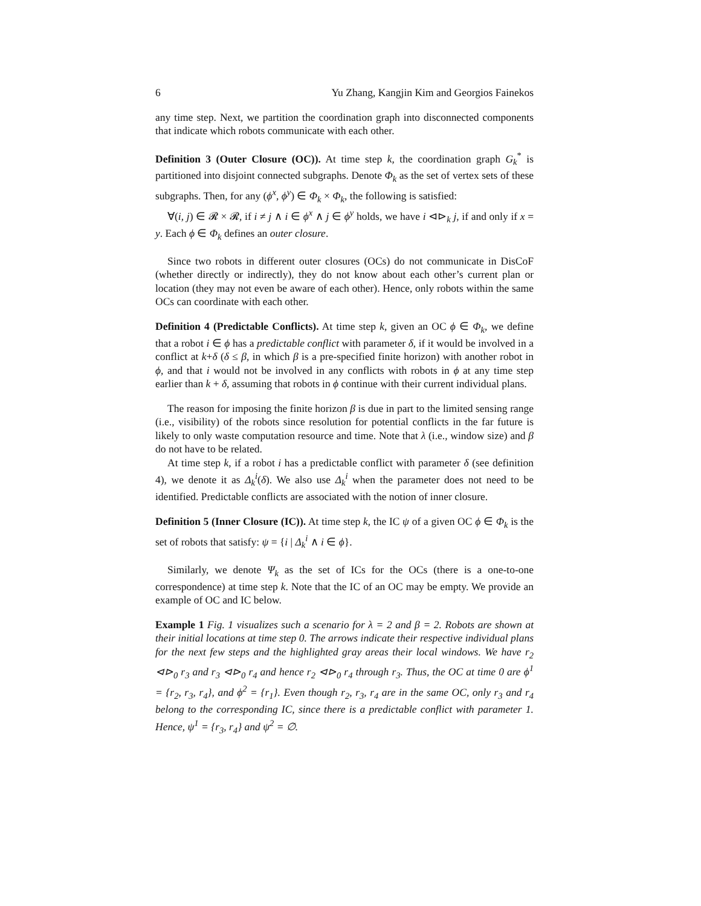6 Yu Zhang, Kangjin Kim and Georgios Fainekos
any time step. Next, we partition the coordination graph into disconnected components that indicate which robots communicate with each other.
Definition 3 (Outer Closure (OC)). At time step k, the coordination graph G<sub>k</sub><sup>*</sup> is partitioned into disjoint connected subgraphs. Denote Φ<sub>k</sub> as the set of vertex sets of these subgraphs. Then, for any (ϕ<sup>x</sup>, ϕ<sup>y</sup>) ∈ Φ<sub>k</sub> × Φ<sub>k</sub>, the following is satisfied:
∀(i, j) ∈ 𝓡 × 𝓡, if i ≠ j ∧ i ∈ ϕ<sup>x</sup> ∧ j ∈ ϕ<sup>y</sup> holds, we have i ⊲⊳<sub>k</sub> j, if and only if x = y. Each ϕ ∈ Φ<sub>k</sub> defines an outer closure.
Since two robots in different outer closures (OCs) do not communicate in DisCoF (whether directly or indirectly), they do not know about each other’s current plan or location (they may not even be aware of each other). Hence, only robots within the same OCs can coordinate with each other.
Definition 4 (Predictable Conflicts). At time step k, given an OC ϕ ∈ Φ<sub>k</sub>, we define that a robot i ∈ ϕ has a predictable conflict with parameter δ, if it would be involved in a conflict at k+δ (δ ≤ β, in which β is a pre-specified finite horizon) with another robot in ϕ, and that i would not be involved in any conflicts with robots in ϕ at any time step earlier than k + δ, assuming that robots in ϕ continue with their current individual plans.
The reason for imposing the finite horizon β is due in part to the limited sensing range (i.e., visibility) of the robots since resolution for potential conflicts in the far future is likely to only waste computation resource and time. Note that λ (i.e., window size) and β do not have to be related.
At time step k, if a robot i has a predictable conflict with parameter δ (see definition 4), we denote it as Δ<sub>k</sub><sup>i</sup>(δ). We also use Δ<sub>k</sub><sup>i</sup> when the parameter does not need to be identified. Predictable conflicts are associated with the notion of inner closure.
Definition 5 (Inner Closure (IC)). At time step k, the IC ψ of a given OC ϕ ∈ Φ<sub>k</sub> is the set of robots that satisfy: ψ = {i | Δ<sub>k</sub><sup>i</sup> ∧ i ∈ ϕ}.
Similarly, we denote Ψ<sub>k</sub> as the set of ICs for the OCs (there is a one-to-one correspondence) at time step k. Note that the IC of an OC may be empty. We provide an example of OC and IC below.
Example 1 Fig. 1 visualizes such a scenario for λ = 2 and β = 2. Robots are shown at their initial locations at time step 0. The arrows indicate their respective individual plans for the next few steps and the highlighted gray areas their local windows. We have r<sub>2</sub> ⊲⊳<sub>0</sub> r<sub>3</sub> and r<sub>3</sub> ⊲⊳<sub>0</sub> r<sub>4</sub> and hence r<sub>2</sub> ⊲⊳<sub>0</sub> r<sub>4</sub> through r<sub>3</sub>. Thus, the OC at time 0 are ϕ<sup>1</sup> = {r<sub>2</sub>, r<sub>3</sub>, r<sub>4</sub>}, and ϕ<sup>2</sup> = {r<sub>1</sub>}. Even though r<sub>2</sub>, r<sub>3</sub>, r<sub>4</sub> are in the same OC, only r<sub>3</sub> and r<sub>4</sub> belong to the corresponding IC, since there is a predictable conflict with parameter 1. Hence, ψ<sup>1</sup> = {r<sub>3</sub>, r<sub>4</sub>} and ψ<sup>2</sup> = ∅.